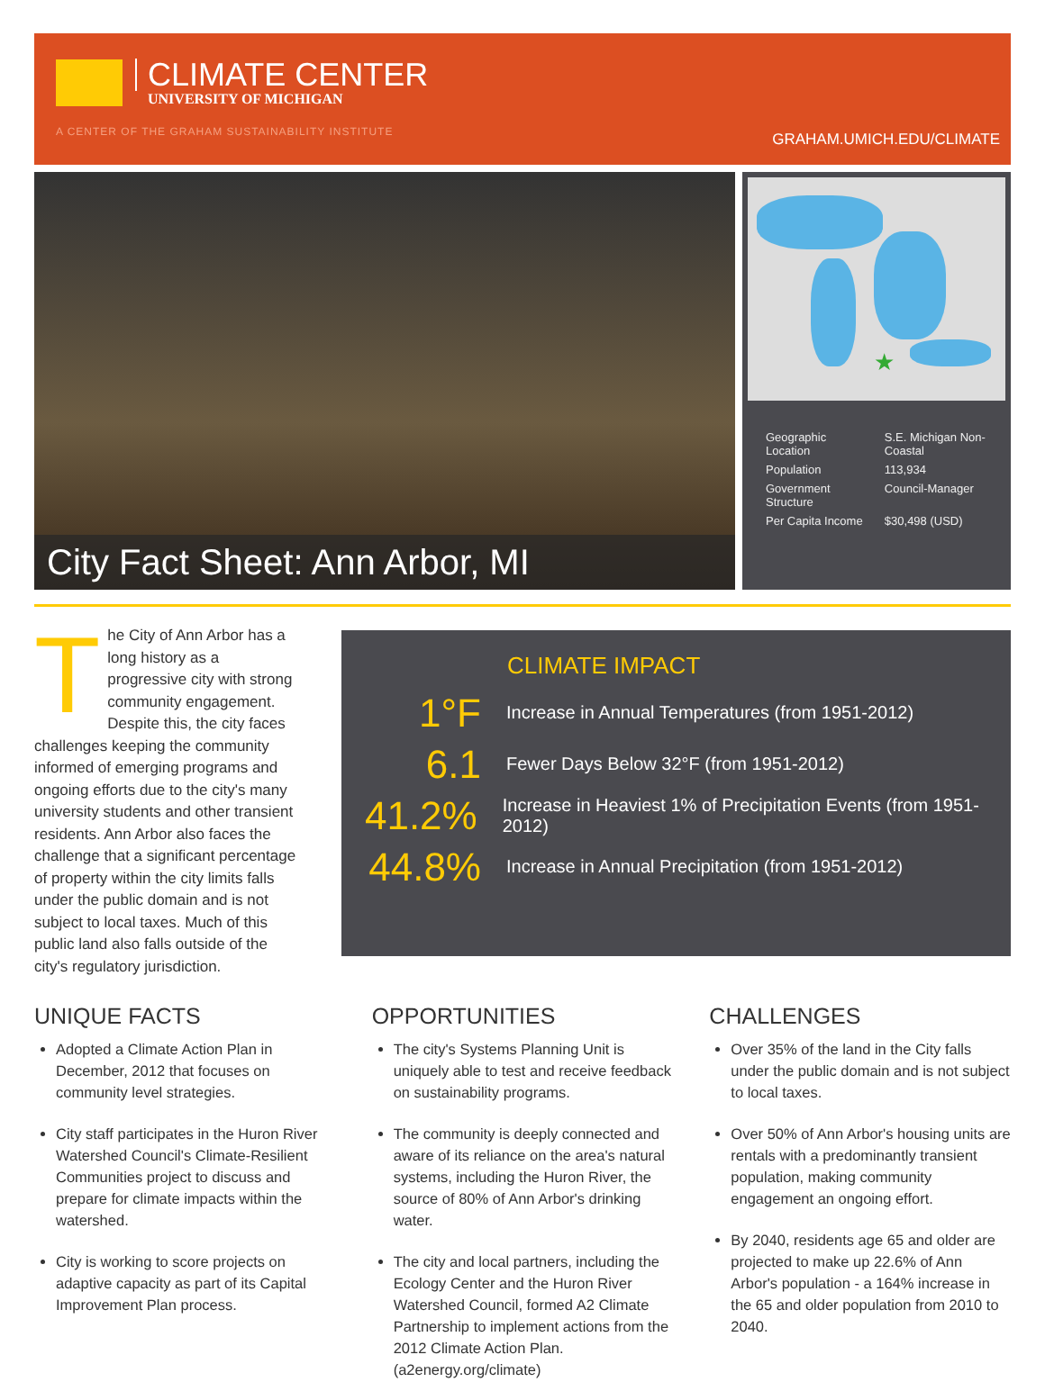CLIMATE CENTER
UNIVERSITY OF MICHIGAN
A CENTER OF THE GRAHAM SUSTAINABILITY INSTITUTE
GRAHAM.UMICH.EDU/CLIMATE
City Fact Sheet: Ann Arbor, MI
★
| Geographic Location | S.E. Michigan Non-Coastal |
| Population | 113,934 |
| Government Structure | Council-Manager |
| Per Capita Income | $30,498 (USD) |
The City of Ann Arbor has a long history as a progressive city with strong community engagement. Despite this, the city faces challenges keeping the community informed of emerging programs and ongoing efforts due to the city's many university students and other transient residents. Ann Arbor also faces the challenge that a significant percentage of property within the city limits falls under the public domain and is not subject to local taxes. Much of this public land also falls outside of the city's regulatory jurisdiction.
CLIMATE IMPACT
1°F Increase in Annual Temperatures (from 1951-2012)
6.1 Fewer Days Below 32°F (from 1951-2012)
41.2% Increase in Heaviest 1% of Precipitation Events (from 1951-2012)
44.8% Increase in Annual Precipitation (from 1951-2012)
UNIQUE FACTS
Adopted a Climate Action Plan in December, 2012 that focuses on community level strategies.
City staff participates in the Huron River Watershed Council's Climate-Resilient Communities project to discuss and prepare for climate impacts within the watershed.
City is working to score projects on adaptive capacity as part of its Capital Improvement Plan process.
OPPORTUNITIES
The city's Systems Planning Unit is uniquely able to test and receive feedback on sustainability programs.
The community is deeply connected and aware of its reliance on the area's natural systems, including the Huron River, the source of 80% of Ann Arbor's drinking water.
The city and local partners, including the Ecology Center and the Huron River Watershed Council, formed A2 Climate Partnership to implement actions from the 2012 Climate Action Plan. (a2energy.org/climate)
CHALLENGES
Over 35% of the land in the City falls under the public domain and is not subject to local taxes.
Over 50% of Ann Arbor's housing units are rentals with a predominantly transient population, making community engagement an ongoing effort.
By 2040, residents age 65 and older are projected to make up 22.6% of Ann Arbor's population - a 164% increase in the 65 and older population from 2010 to 2040.